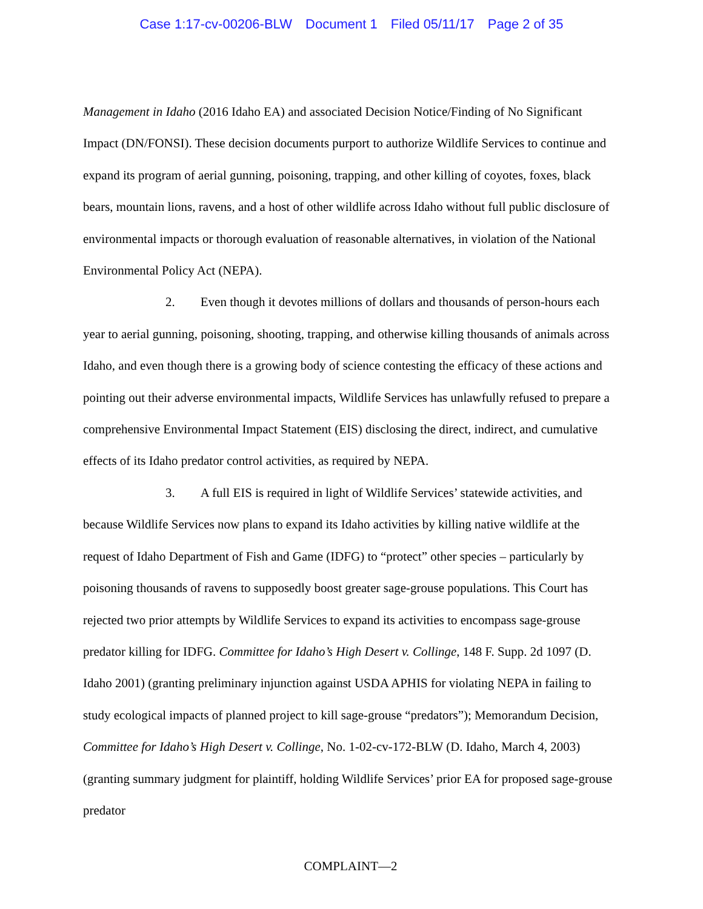Case 1:17-cv-00206-BLW Document 1 Filed 05/11/17 Page 2 of 35
Management in Idaho (2016 Idaho EA) and associated Decision Notice/Finding of No Significant Impact (DN/FONSI). These decision documents purport to authorize Wildlife Services to continue and expand its program of aerial gunning, poisoning, trapping, and other killing of coyotes, foxes, black bears, mountain lions, ravens, and a host of other wildlife across Idaho without full public disclosure of environmental impacts or thorough evaluation of reasonable alternatives, in violation of the National Environmental Policy Act (NEPA).
2. Even though it devotes millions of dollars and thousands of person-hours each year to aerial gunning, poisoning, shooting, trapping, and otherwise killing thousands of animals across Idaho, and even though there is a growing body of science contesting the efficacy of these actions and pointing out their adverse environmental impacts, Wildlife Services has unlawfully refused to prepare a comprehensive Environmental Impact Statement (EIS) disclosing the direct, indirect, and cumulative effects of its Idaho predator control activities, as required by NEPA.
3. A full EIS is required in light of Wildlife Services’ statewide activities, and because Wildlife Services now plans to expand its Idaho activities by killing native wildlife at the request of Idaho Department of Fish and Game (IDFG) to “protect” other species – particularly by poisoning thousands of ravens to supposedly boost greater sage-grouse populations. This Court has rejected two prior attempts by Wildlife Services to expand its activities to encompass sage-grouse predator killing for IDFG. Committee for Idaho’s High Desert v. Collinge, 148 F. Supp. 2d 1097 (D. Idaho 2001) (granting preliminary injunction against USDA APHIS for violating NEPA in failing to study ecological impacts of planned project to kill sage-grouse “predators”); Memorandum Decision, Committee for Idaho’s High Desert v. Collinge, No. 1-02-cv-172-BLW (D. Idaho, March 4, 2003) (granting summary judgment for plaintiff, holding Wildlife Services’ prior EA for proposed sage-grouse predator
COMPLAINT—2